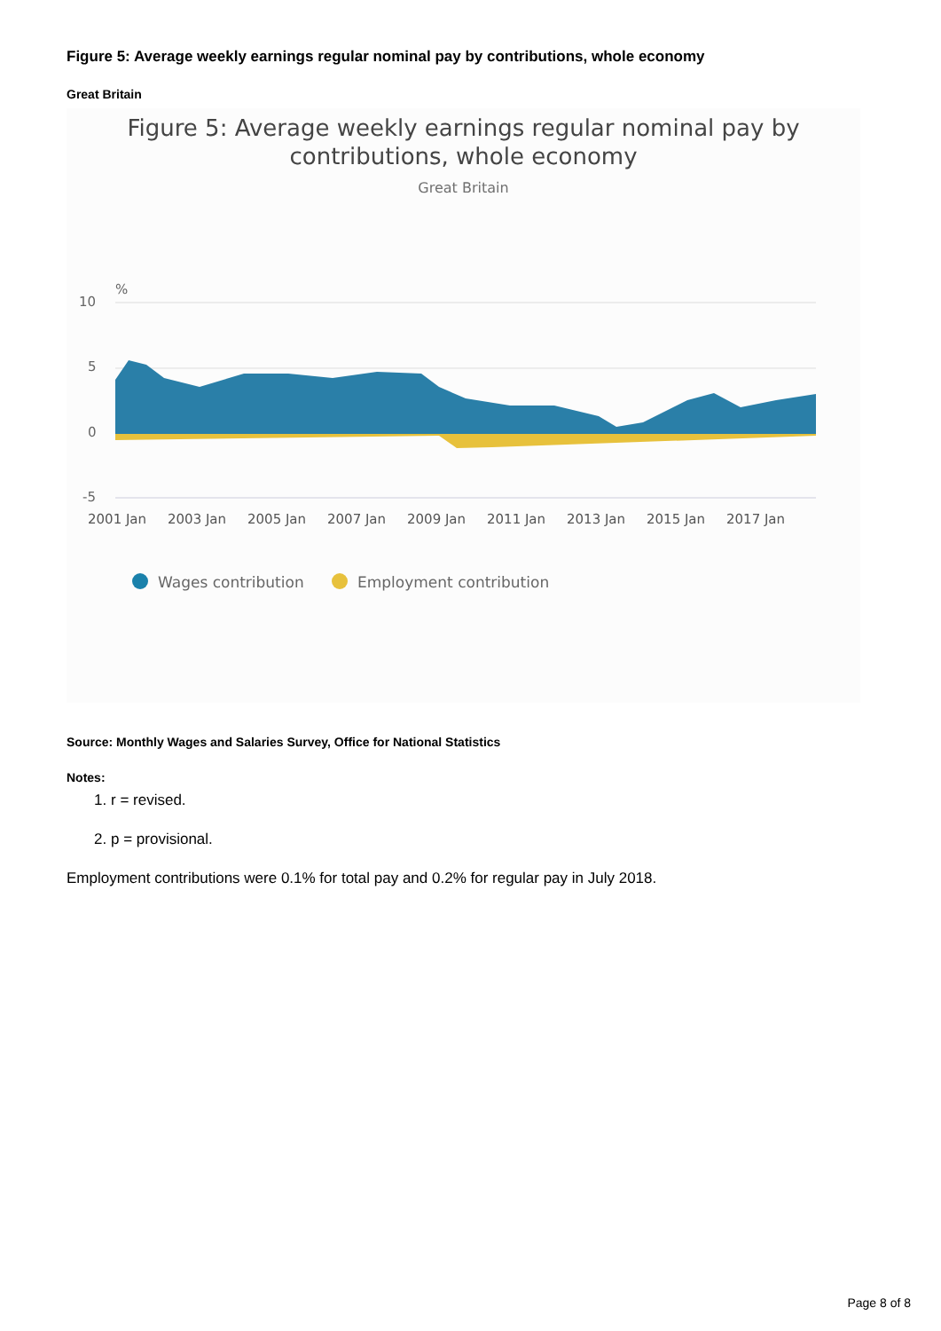Figure 5: Average weekly earnings regular nominal pay by contributions, whole economy
Great Britain
Figure 5: Average weekly earnings regular nominal pay by
contributions, whole economy
Great Britain
%
10
5
0
-5
2001 Jan
2003 Jan
2005 Jan
2007 Jan
2009 Jan
2011 Jan
2013 Jan
2015 Jan
2017 Jan
Wages contribution
Employment contribution
Source: Monthly Wages and Salaries Survey, Office for National Statistics
Notes:
1. r = revised.
2. p = provisional.
Employment contributions were 0.1% for total pay and 0.2% for regular pay in July 2018.
Page 8 of 8